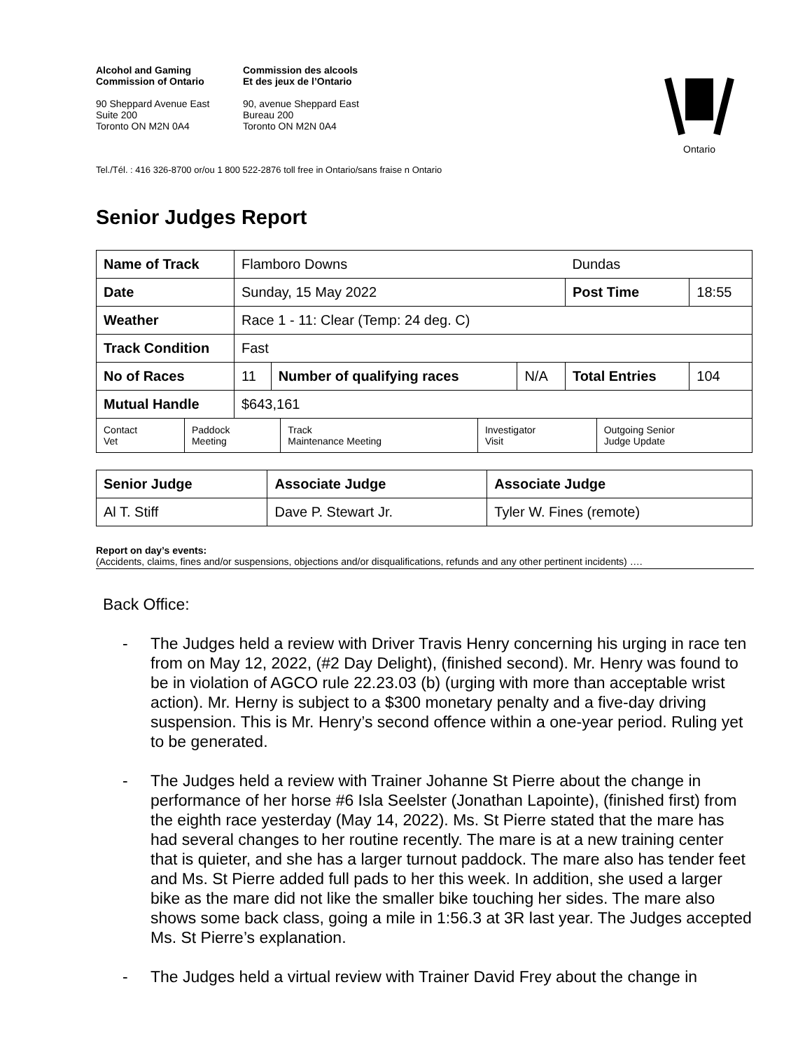Alcohol and Gaming
Commission of Ontario
90 Sheppard Avenue East
Suite 200
Toronto ON M2N 0A4
Commission des alcools
Et des jeux de l’Ontario
90, avenue Sheppard East
Bureau 200
Toronto ON M2N 0A4
Ontario
Tel./Tél. : 416 326-8700 or/ou 1 800 522-2876 toll free in Ontario/sans fraise n Ontario
Senior Judges Report
| Name of Track | Flamboro Downs | | | Dundas | |
| Date | Sunday, 15 May 2022 | | | Post Time | 18:55 |
| Weather | Race 1 - 11: Clear (Temp: 24 deg. C) | | | | |
| Track Condition | Fast | | | | |
| No of Races | 11 | Number of qualifying races | N/A | Total Entries | 104 |
| Mutual Handle | $643,161 | | | | |
| Contact Vet | Paddock Meeting | Track Maintenance Meeting | Investigator Visit | Outgoing Senior Judge Update |
| Senior Judge | Associate Judge | Associate Judge |
| Al T. Stiff | Dave P. Stewart Jr. | Tyler W. Fines (remote) |
Report on day’s events:
(Accidents, claims, fines and/or suspensions, objections and/or disqualifications, refunds and any other pertinent incidents) ….
Back Office:
- The Judges held a review with Driver Travis Henry concerning his urging in race ten from on May 12, 2022, (#2 Day Delight), (finished second). Mr. Henry was found to be in violation of AGCO rule 22.23.03 (b) (urging with more than acceptable wrist action). Mr. Herny is subject to a $300 monetary penalty and a five-day driving suspension. This is Mr. Henry’s second offence within a one-year period. Ruling yet to be generated.
- The Judges held a review with Trainer Johanne St Pierre about the change in performance of her horse #6 Isla Seelster (Jonathan Lapointe), (finished first) from the eighth race yesterday (May 14, 2022). Ms. St Pierre stated that the mare has had several changes to her routine recently. The mare is at a new training center that is quieter, and she has a larger turnout paddock. The mare also has tender feet and Ms. St Pierre added full pads to her this week. In addition, she used a larger bike as the mare did not like the smaller bike touching her sides. The mare also shows some back class, going a mile in 1:56.3 at 3R last year. The Judges accepted Ms. St Pierre’s explanation.
- The Judges held a virtual review with Trainer David Frey about the change in